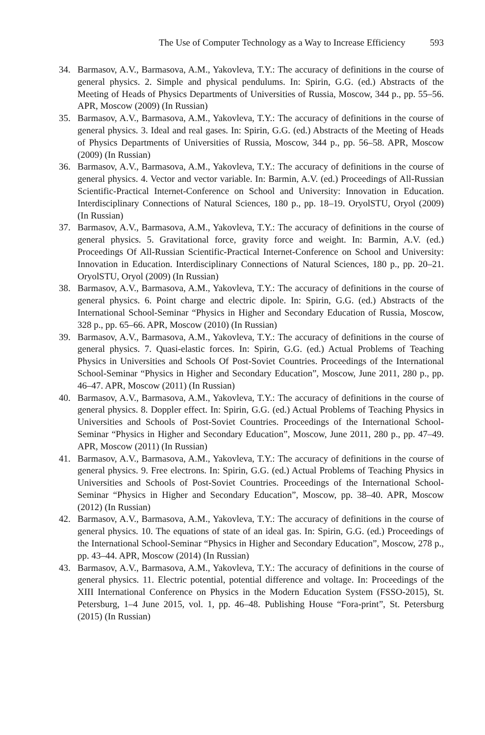The Use of Computer Technology as a Way to Increase Efficiency 593
34. Barmasov, A.V., Barmasova, A.M., Yakovleva, T.Y.: The accuracy of definitions in the course of general physics. 2. Simple and physical pendulums. In: Spirin, G.G. (ed.) Abstracts of the Meeting of Heads of Physics Departments of Universities of Russia, Moscow, 344 p., pp. 55–56. APR, Moscow (2009) (In Russian)
35. Barmasov, A.V., Barmasova, A.M., Yakovleva, T.Y.: The accuracy of definitions in the course of general physics. 3. Ideal and real gases. In: Spirin, G.G. (ed.) Abstracts of the Meeting of Heads of Physics Departments of Universities of Russia, Moscow, 344 p., pp. 56–58. APR, Moscow (2009) (In Russian)
36. Barmasov, A.V., Barmasova, A.M., Yakovleva, T.Y.: The accuracy of definitions in the course of general physics. 4. Vector and vector variable. In: Barmin, A.V. (ed.) Proceedings of All-Russian Scientific-Practical Internet-Conference on School and University: Innovation in Education. Interdisciplinary Connections of Natural Sciences, 180 p., pp. 18–19. OryolSTU, Oryol (2009) (In Russian)
37. Barmasov, A.V., Barmasova, A.M., Yakovleva, T.Y.: The accuracy of definitions in the course of general physics. 5. Gravitational force, gravity force and weight. In: Barmin, A.V. (ed.) Proceedings Of All-Russian Scientific-Practical Internet-Conference on School and University: Innovation in Education. Interdisciplinary Connections of Natural Sciences, 180 p., pp. 20–21. OryolSTU, Oryol (2009) (In Russian)
38. Barmasov, A.V., Barmasova, A.M., Yakovleva, T.Y.: The accuracy of definitions in the course of general physics. 6. Point charge and electric dipole. In: Spirin, G.G. (ed.) Abstracts of the International School-Seminar “Physics in Higher and Secondary Education of Russia, Moscow, 328 p., pp. 65–66. APR, Moscow (2010) (In Russian)
39. Barmasov, A.V., Barmasova, A.M., Yakovleva, T.Y.: The accuracy of definitions in the course of general physics. 7. Quasi-elastic forces. In: Spirin, G.G. (ed.) Actual Problems of Teaching Physics in Universities and Schools Of Post-Soviet Countries. Proceedings of the International School-Seminar “Physics in Higher and Secondary Education”, Moscow, June 2011, 280 p., pp. 46–47. APR, Moscow (2011) (In Russian)
40. Barmasov, A.V., Barmasova, A.M., Yakovleva, T.Y.: The accuracy of definitions in the course of general physics. 8. Doppler effect. In: Spirin, G.G. (ed.) Actual Problems of Teaching Physics in Universities and Schools of Post-Soviet Countries. Proceedings of the International School-Seminar “Physics in Higher and Secondary Education”, Moscow, June 2011, 280 p., pp. 47–49. APR, Moscow (2011) (In Russian)
41. Barmasov, A.V., Barmasova, A.M., Yakovleva, T.Y.: The accuracy of definitions in the course of general physics. 9. Free electrons. In: Spirin, G.G. (ed.) Actual Problems of Teaching Physics in Universities and Schools of Post-Soviet Countries. Proceedings of the International School-Seminar “Physics in Higher and Secondary Education”, Moscow, pp. 38–40. APR, Moscow (2012) (In Russian)
42. Barmasov, A.V., Barmasova, A.M., Yakovleva, T.Y.: The accuracy of definitions in the course of general physics. 10. The equations of state of an ideal gas. In: Spirin, G.G. (ed.) Proceedings of the International School-Seminar “Physics in Higher and Secondary Education”, Moscow, 278 p., pp. 43–44. APR, Moscow (2014) (In Russian)
43. Barmasov, A.V., Barmasova, A.M., Yakovleva, T.Y.: The accuracy of definitions in the course of general physics. 11. Electric potential, potential difference and voltage. In: Proceedings of the XIII International Conference on Physics in the Modern Education System (FSSO-2015), St. Petersburg, 1–4 June 2015, vol. 1, pp. 46–48. Publishing House “Fora-print”, St. Petersburg (2015) (In Russian)